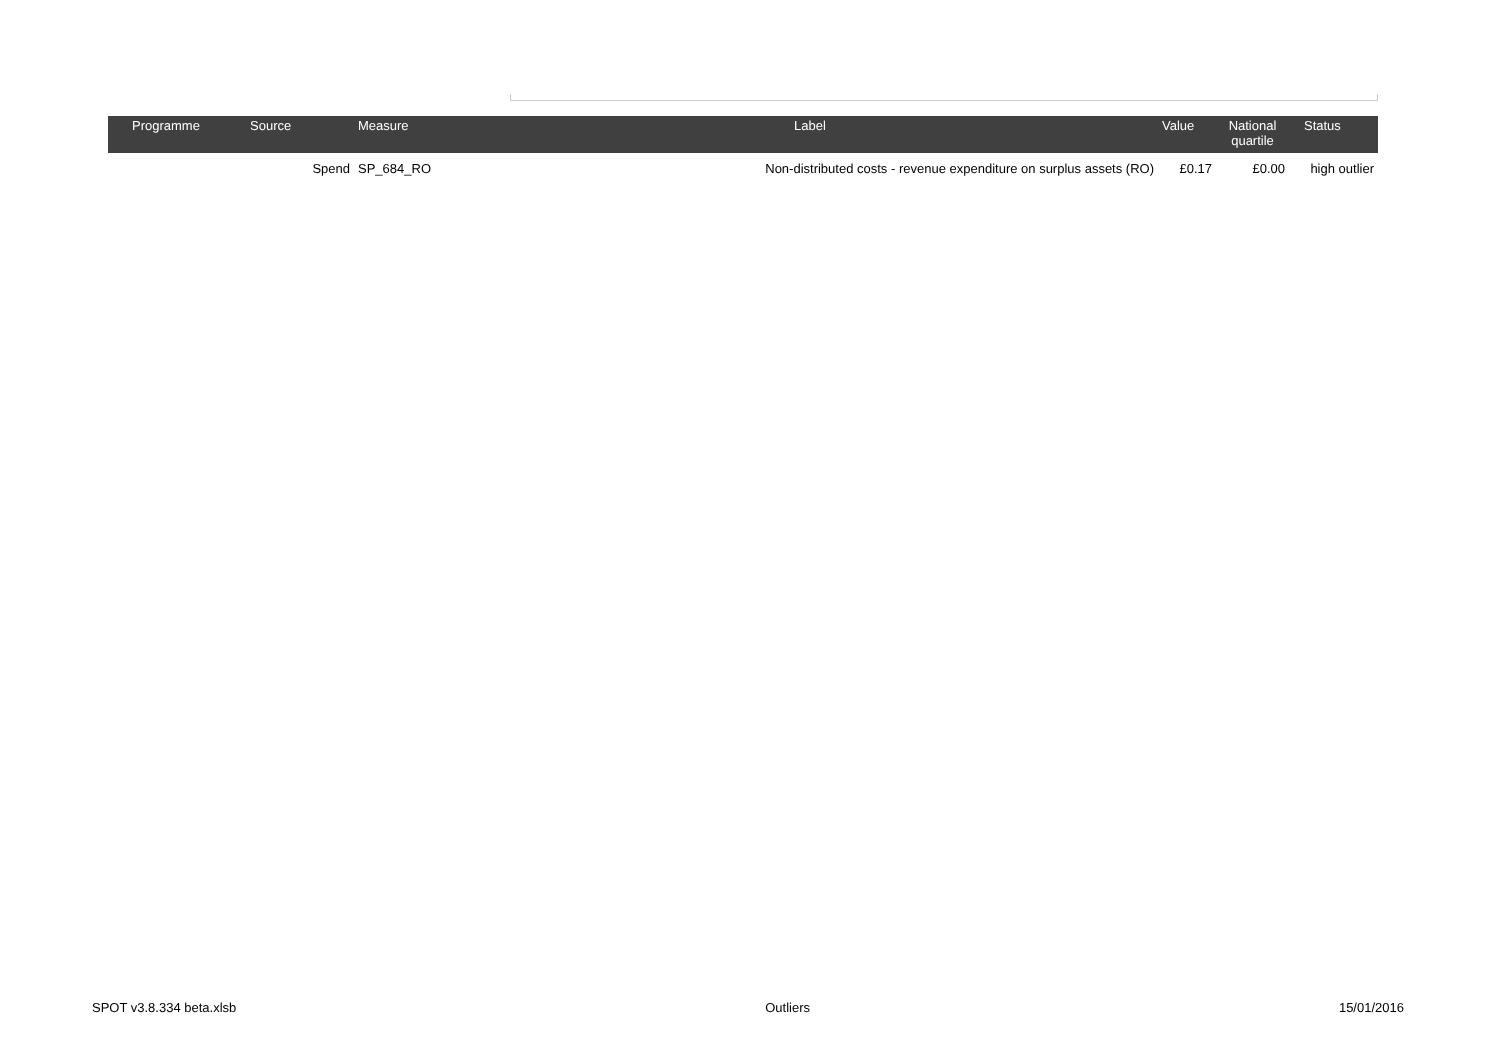| Programme | Source | Measure | Label | Value | National quartile | Status |
| --- | --- | --- | --- | --- | --- | --- |
| | Spend | SP_684_RO | Non-distributed costs - revenue expenditure on surplus assets (RO) | £0.17 | £0.00 | high outlier |
SPOT v3.8.334 beta.xlsb Outliers 15/01/2016